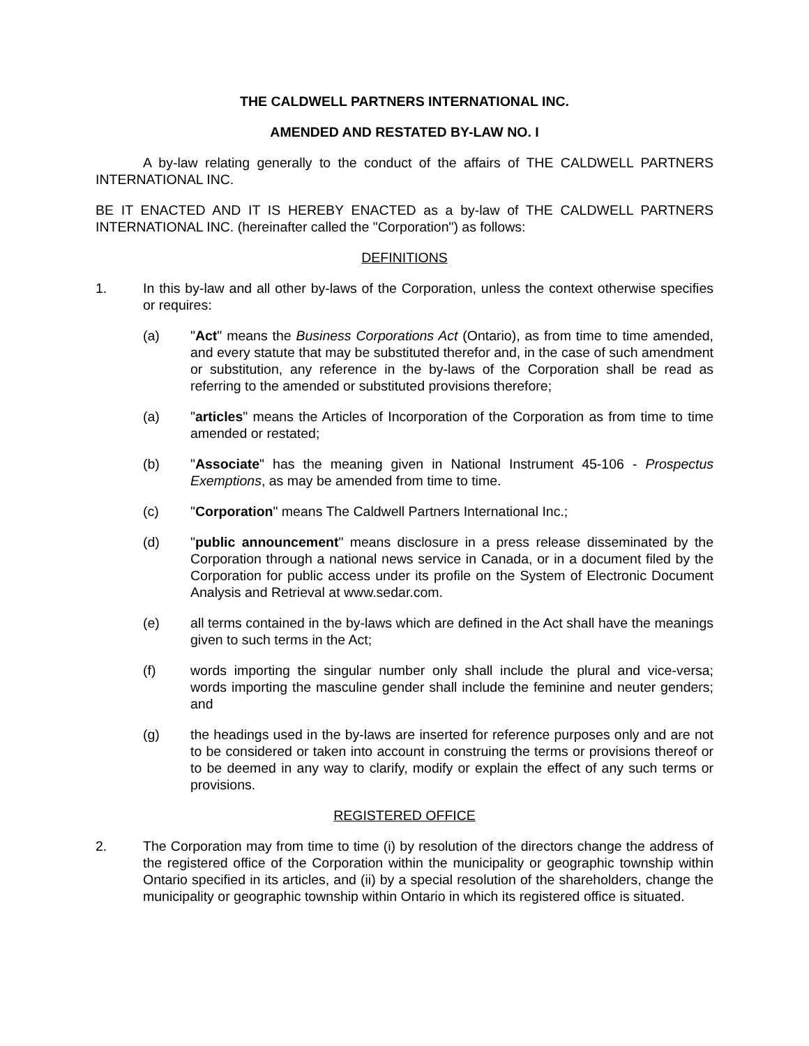THE CALDWELL PARTNERS INTERNATIONAL INC.
AMENDED AND RESTATED BY-LAW NO. I
A by-law relating generally to the conduct of the affairs of THE CALDWELL PARTNERS INTERNATIONAL INC.
BE IT ENACTED AND IT IS HEREBY ENACTED as a by-law of THE CALDWELL PARTNERS INTERNATIONAL INC. (hereinafter called the "Corporation") as follows:
DEFINITIONS
1. In this by-law and all other by-laws of the Corporation, unless the context otherwise specifies or requires:
(a) "Act" means the Business Corporations Act (Ontario), as from time to time amended, and every statute that may be substituted therefor and, in the case of such amendment or substitution, any reference in the by-laws of the Corporation shall be read as referring to the amended or substituted provisions therefore;
(a) "articles" means the Articles of Incorporation of the Corporation as from time to time amended or restated;
(b) "Associate" has the meaning given in National Instrument 45-106 - Prospectus Exemptions, as may be amended from time to time.
(c) "Corporation" means The Caldwell Partners International Inc.;
(d) "public announcement" means disclosure in a press release disseminated by the Corporation through a national news service in Canada, or in a document filed by the Corporation for public access under its profile on the System of Electronic Document Analysis and Retrieval at www.sedar.com.
(e) all terms contained in the by-laws which are defined in the Act shall have the meanings given to such terms in the Act;
(f) words importing the singular number only shall include the plural and vice-versa; words importing the masculine gender shall include the feminine and neuter genders; and
(g) the headings used in the by-laws are inserted for reference purposes only and are not to be considered or taken into account in construing the terms or provisions thereof or to be deemed in any way to clarify, modify or explain the effect of any such terms or provisions.
REGISTERED OFFICE
2. The Corporation may from time to time (i) by resolution of the directors change the address of the registered office of the Corporation within the municipality or geographic township within Ontario specified in its articles, and (ii) by a special resolution of the shareholders, change the municipality or geographic township within Ontario in which its registered office is situated.